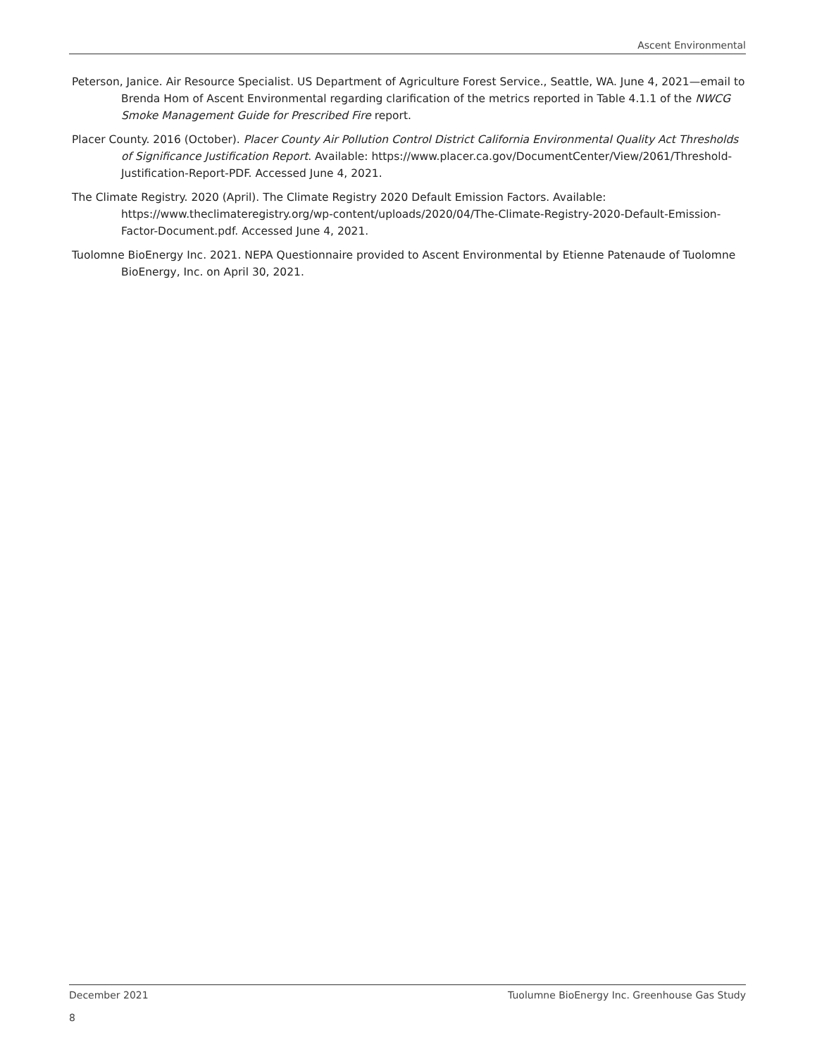Ascent Environmental
Peterson, Janice. Air Resource Specialist. US Department of Agriculture Forest Service., Seattle, WA. June 4, 2021—email to Brenda Hom of Ascent Environmental regarding clarification of the metrics reported in Table 4.1.1 of the NWCG Smoke Management Guide for Prescribed Fire report.
Placer County. 2016 (October). Placer County Air Pollution Control District California Environmental Quality Act Thresholds of Significance Justification Report. Available: https://www.placer.ca.gov/DocumentCenter/View/2061/Threshold-Justification-Report-PDF. Accessed June 4, 2021.
The Climate Registry. 2020 (April). The Climate Registry 2020 Default Emission Factors. Available: https://www.theclimateregistry.org/wp-content/uploads/2020/04/The-Climate-Registry-2020-Default-Emission-Factor-Document.pdf. Accessed June 4, 2021.
Tuolomne BioEnergy Inc. 2021. NEPA Questionnaire provided to Ascent Environmental by Etienne Patenaude of Tuolomne BioEnergy, Inc. on April 30, 2021.
Tuolumne BioEnergy Inc. Greenhouse Gas Study December 2021
8